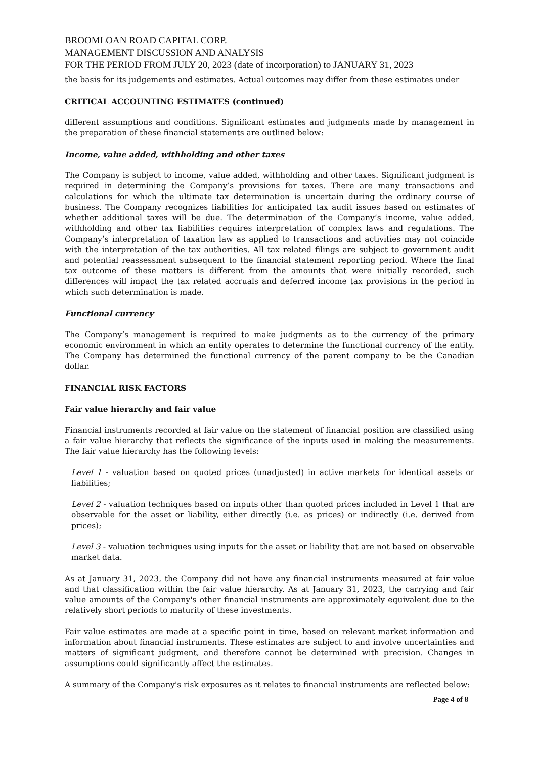BROOMLOAN ROAD CAPITAL CORP.
MANAGEMENT DISCUSSION AND ANALYSIS
FOR THE PERIOD FROM JULY 20, 2023 (date of incorporation) to JANUARY 31, 2023
the basis for its judgements and estimates. Actual outcomes may differ from these estimates under
CRITICAL ACCOUNTING ESTIMATES (continued)
different assumptions and conditions. Significant estimates and judgments made by management in the preparation of these financial statements are outlined below:
Income, value added, withholding and other taxes
The Company is subject to income, value added, withholding and other taxes. Significant judgment is required in determining the Company’s provisions for taxes. There are many transactions and calculations for which the ultimate tax determination is uncertain during the ordinary course of business. The Company recognizes liabilities for anticipated tax audit issues based on estimates of whether additional taxes will be due. The determination of the Company’s income, value added, withholding and other tax liabilities requires interpretation of complex laws and regulations. The Company’s interpretation of taxation law as applied to transactions and activities may not coincide with the interpretation of the tax authorities. All tax related filings are subject to government audit and potential reassessment subsequent to the financial statement reporting period. Where the final tax outcome of these matters is different from the amounts that were initially recorded, such differences will impact the tax related accruals and deferred income tax provisions in the period in which such determination is made.
Functional currency
The Company’s management is required to make judgments as to the currency of the primary economic environment in which an entity operates to determine the functional currency of the entity. The Company has determined the functional currency of the parent company to be the Canadian dollar.
FINANCIAL RISK FACTORS
Fair value hierarchy and fair value
Financial instruments recorded at fair value on the statement of financial position are classified using a fair value hierarchy that reflects the significance of the inputs used in making the measurements. The fair value hierarchy has the following levels:
Level 1 - valuation based on quoted prices (unadjusted) in active markets for identical assets or liabilities;
Level 2 - valuation techniques based on inputs other than quoted prices included in Level 1 that are observable for the asset or liability, either directly (i.e. as prices) or indirectly (i.e. derived from prices);
Level 3 - valuation techniques using inputs for the asset or liability that are not based on observable market data.
As at January 31, 2023, the Company did not have any financial instruments measured at fair value and that classification within the fair value hierarchy. As at January 31, 2023, the carrying and fair value amounts of the Company's other financial instruments are approximately equivalent due to the relatively short periods to maturity of these investments.
Fair value estimates are made at a specific point in time, based on relevant market information and information about financial instruments. These estimates are subject to and involve uncertainties and matters of significant judgment, and therefore cannot be determined with precision. Changes in assumptions could significantly affect the estimates.
A summary of the Company's risk exposures as it relates to financial instruments are reflected below:
Page 4 of 8